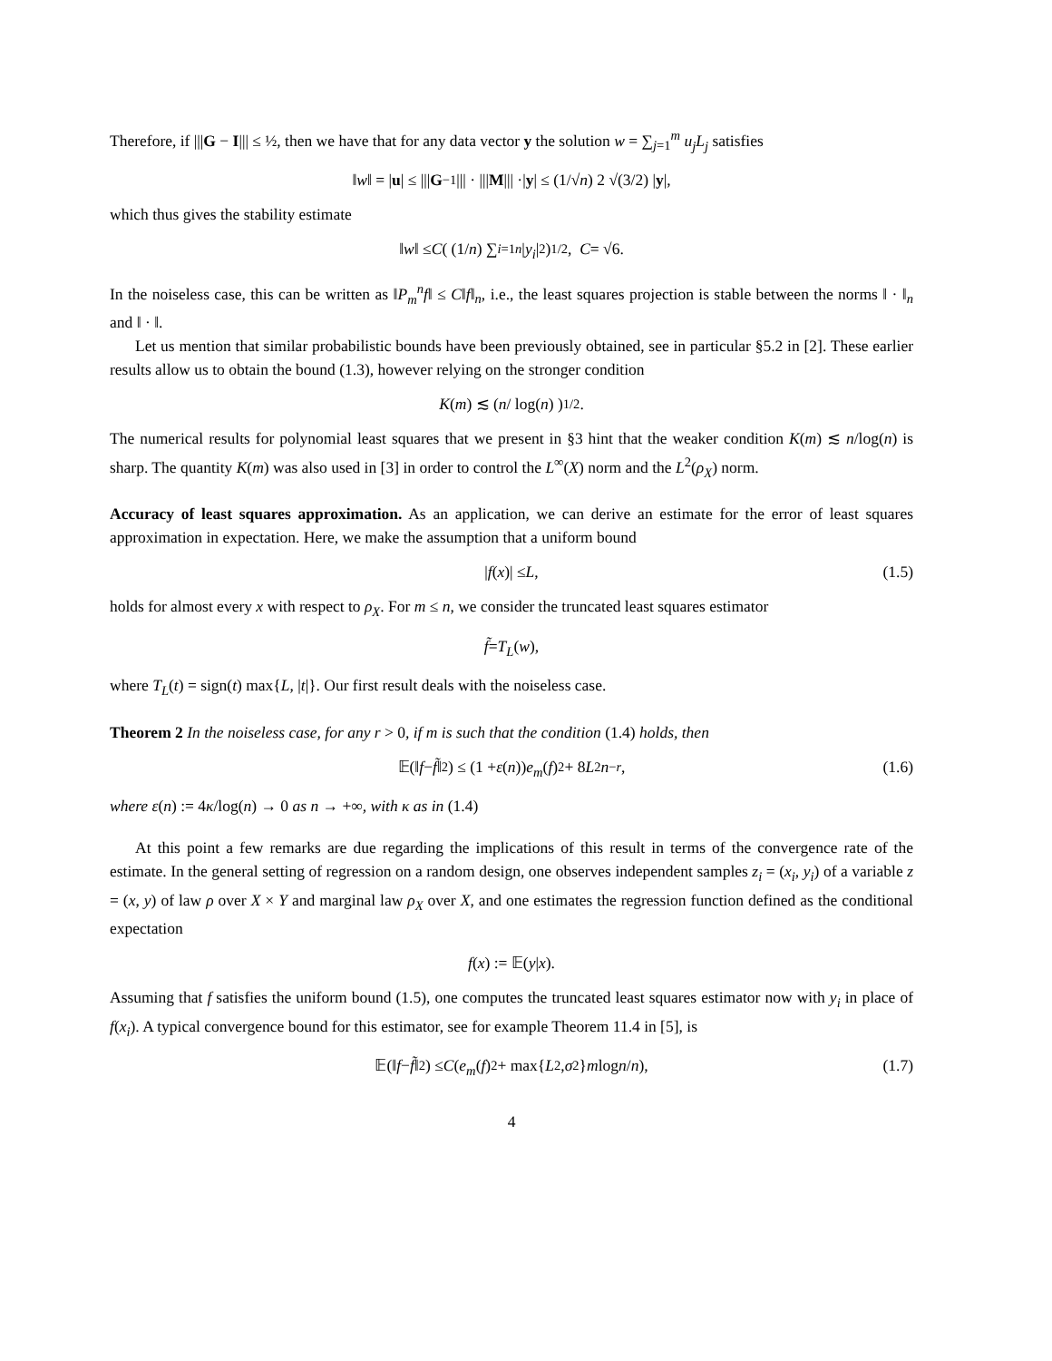Therefore, if |||G − I||| ≤ ½, then we have that for any data vector y the solution w = ∑<sub>j=1</sub><sup>m</sup> u<sub>j</sub>L<sub>j</sub> satisfies
‖ w ‖ = | u | ≤ ||| G<sup>−1</sup> ||| · ||| M ||| ·| y | ≤ (1/√ n) 2 √(3/2) | y |,
which thus gives the stability estimate
‖ w ‖ ≤ C ( (1/ n) ∑<sub>i=1</sub><sup>n</sup> | y<sub>i</sub> |<sup>2</sup> )<sup>1/2</sup>, C = √6.
In the noiseless case, this can be written as ‖P<sub>m</sub><sup>n</sup>f‖ ≤ C‖f‖<sub>n</sub>, i.e., the least squares projection is stable between the norms ‖ · ‖<sub>n</sub> and ‖ · ‖.
Let us mention that similar probabilistic bounds have been previously obtained, see in particular §5.2 in [2]. These earlier results allow us to obtain the bound (1.3), however relying on the stronger condition
K (m) ≲ ( n / log(n) )<sup>1/2</sup>.
The numerical results for polynomial least squares that we present in §3 hint that the weaker condition K(m) ≲ n/log(n) is sharp. The quantity K(m) was also used in [3] in order to control the L<sup>∞</sup>(X) norm and the L<sup>2</sup>(ρ<sub>X</sub>) norm.
Accuracy of least squares approximation. As an application, we can derive an estimate for the error of least squares approximation in expectation. Here, we make the assumption that a uniform bound
| f (x)| ≤ L, (1.5)
holds for almost every x with respect to ρ<sub>X</sub>. For m ≤ n, we consider the truncated least squares estimator
f̃ = T<sub>L</sub> (w),
where T<sub>L</sub>(t) = sign(t) max{L, |t|}. Our first result deals with the noiseless case.
Theorem 2 In the noiseless case, for any r > 0, if m is such that the condition (1.4) holds, then
𝔼(‖ f − f̃ ‖<sup>2</sup>) ≤ (1 + ε (n)) e<sub>m</sub> (f)<sup>2</sup> + 8 L<sup>2</sup> n<sup>−r</sup>, (1.6)
where ε(n) := 4κ/log(n) → 0 as n → +∞, with κ as in (1.4)
At this point a few remarks are due regarding the implications of this result in terms of the convergence rate of the estimate. In the general setting of regression on a random design, one observes independent samples z<sub>i</sub> = (x<sub>i</sub>, y<sub>i</sub>) of a variable z = (x, y) of law ρ over X × Y and marginal law ρ<sub>X</sub> over X, and one estimates the regression function defined as the conditional expectation
f (x) := 𝔼(y | x).
Assuming that f satisfies the uniform bound (1.5), one computes the truncated least squares estimator now with y<sub>i</sub> in place of f(x<sub>i</sub>). A typical convergence bound for this estimator, see for example Theorem 11.4 in [5], is
𝔼(‖ f − f̃ ‖<sup>2</sup>) ≤ C ( e<sub>m</sub> (f)<sup>2</sup> + max{ L<sup>2</sup>, σ<sup>2</sup>} m log n / n ), (1.7)
4